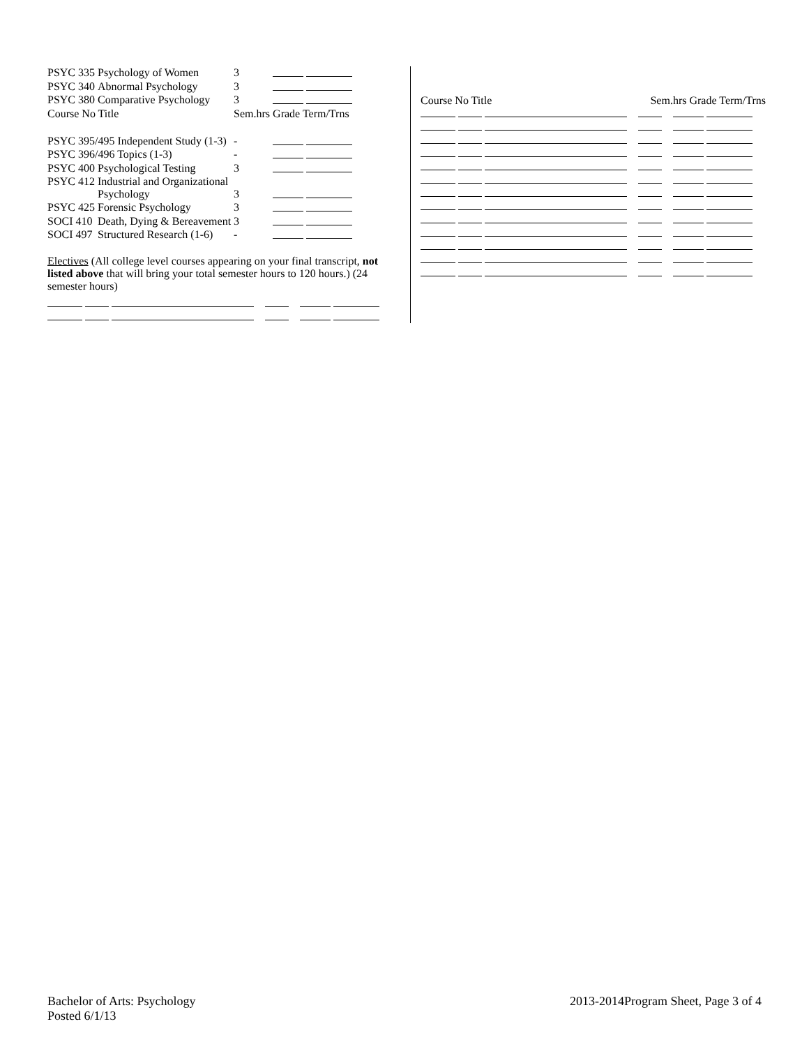| PSYC 335 | Psychology of Women | 3 | |
| PSYC 340 | Abnormal Psychology | 3 | |
| PSYC 380 | Comparative Psychology | 3 | |
| Course No Title | | Sem.hrs | Grade Term/Trns |
| PSYC 395/495 Independent Study (1-3) | | - | |
| PSYC 396/496 Topics (1-3) | | - | |
| PSYC 400 | Psychological Testing | 3 | |
| PSYC 412 | Industrial and Organizational Psychology | 3 | |
| PSYC 425 | Forensic Psychology | 3 | |
| SOCI 410 | Death, Dying & Bereavement | 3 | |
| SOCI 497 | Structured Research (1-6) | - | |
Electives (All college level courses appearing on your final transcript, not listed above that will bring your total semester hours to 120 hours.) (24 semester hours)
Course No Title Sem.hrs Grade Term/Trns
Bachelor of Arts: Psychology
Posted 6/1/13
2013-2014Program Sheet, Page 3 of 4